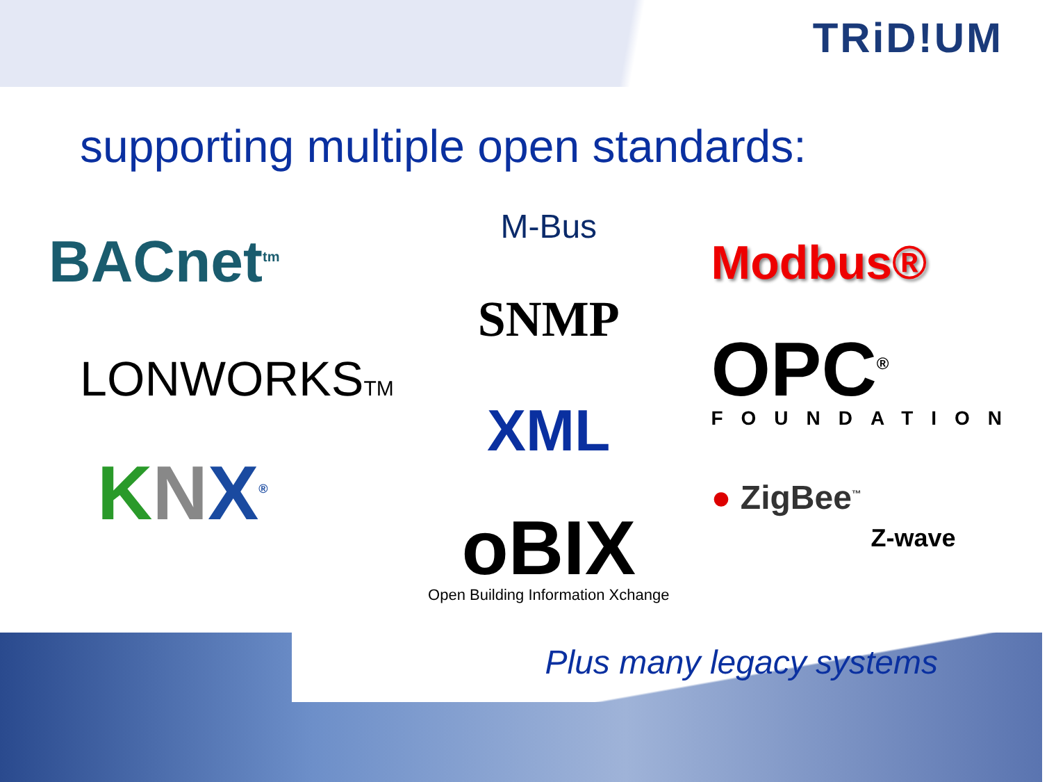TRiD!UM
supporting multiple open standards:
BACnet<sup>tm</sup>
LONWORKSTM
KNX<sup>®</sup>
M-Bus
SNMP
XML
oBIX
Open Building Information Xchange
Modbus®
OPC<sup>®</sup>
FOUNDATION
● ZigBee<sup>™</sup>
Z-wave
Plus many legacy systems